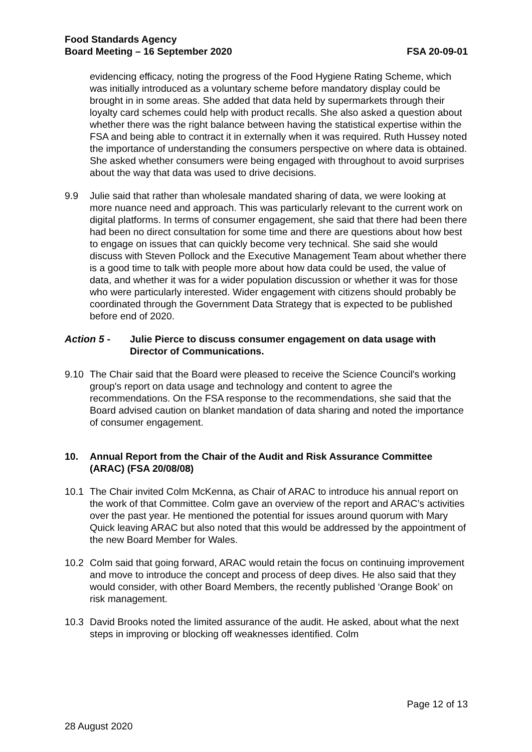Food Standards Agency
Board Meeting – 16 September 2020 FSA 20-09-01
evidencing efficacy, noting the progress of the Food Hygiene Rating Scheme, which was initially introduced as a voluntary scheme before mandatory display could be brought in in some areas. She added that data held by supermarkets through their loyalty card schemes could help with product recalls. She also asked a question about whether there was the right balance between having the statistical expertise within the FSA and being able to contract it in externally when it was required. Ruth Hussey noted the importance of understanding the consumers perspective on where data is obtained. She asked whether consumers were being engaged with throughout to avoid surprises about the way that data was used to drive decisions.
9.9 Julie said that rather than wholesale mandated sharing of data, we were looking at more nuance need and approach. This was particularly relevant to the current work on digital platforms. In terms of consumer engagement, she said that there had been there had been no direct consultation for some time and there are questions about how best to engage on issues that can quickly become very technical. She said she would discuss with Steven Pollock and the Executive Management Team about whether there is a good time to talk with people more about how data could be used, the value of data, and whether it was for a wider population discussion or whether it was for those who were particularly interested. Wider engagement with citizens should probably be coordinated through the Government Data Strategy that is expected to be published before end of 2020.
Action 5 - Julie Pierce to discuss consumer engagement on data usage with Director of Communications.
9.10 The Chair said that the Board were pleased to receive the Science Council's working group's report on data usage and technology and content to agree the recommendations. On the FSA response to the recommendations, she said that the Board advised caution on blanket mandation of data sharing and noted the importance of consumer engagement.
10. Annual Report from the Chair of the Audit and Risk Assurance Committee (ARAC) (FSA 20/08/08)
10.1 The Chair invited Colm McKenna, as Chair of ARAC to introduce his annual report on the work of that Committee. Colm gave an overview of the report and ARAC’s activities over the past year. He mentioned the potential for issues around quorum with Mary Quick leaving ARAC but also noted that this would be addressed by the appointment of the new Board Member for Wales.
10.2 Colm said that going forward, ARAC would retain the focus on continuing improvement and move to introduce the concept and process of deep dives. He also said that they would consider, with other Board Members, the recently published ‘Orange Book’ on risk management.
10.3 David Brooks noted the limited assurance of the audit. He asked, about what the next steps in improving or blocking off weaknesses identified. Colm
Page 12 of 13
28 August 2020